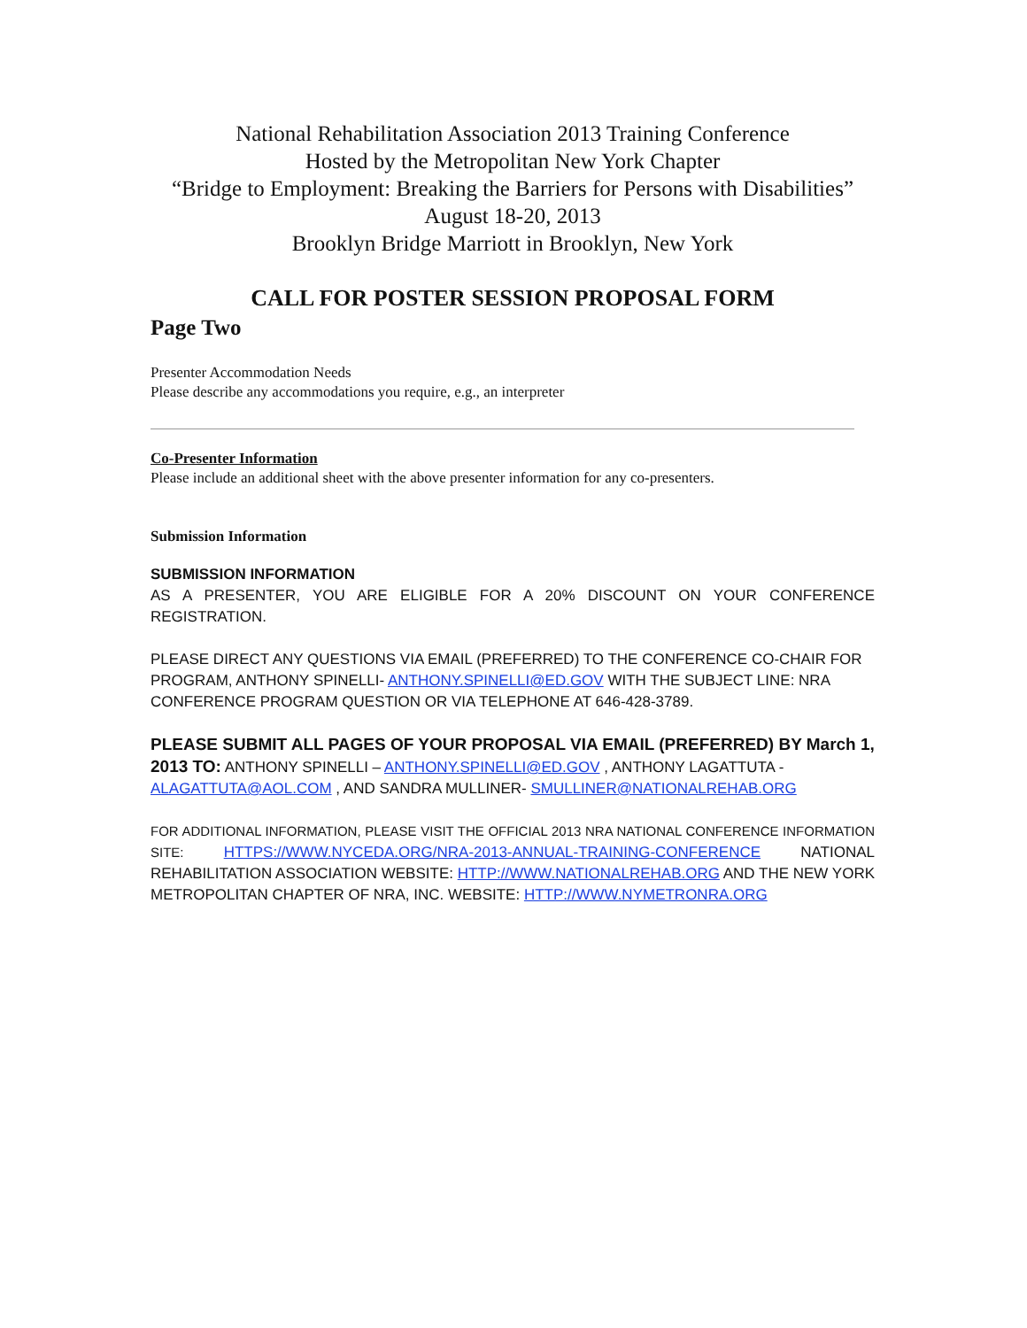National Rehabilitation Association 2013 Training Conference
Hosted by the Metropolitan New York Chapter
“Bridge to Employment: Breaking the Barriers for Persons with Disabilities”
August 18-20, 2013
Brooklyn Bridge Marriott in Brooklyn, New York
CALL FOR POSTER SESSION PROPOSAL FORM
Page Two
Presenter Accommodation Needs
Please describe any accommodations you require, e.g., an interpreter
Co-Presenter Information
Please include an additional sheet with the above presenter information for any co-presenters.
Submission Information
SUBMISSION INFORMATION
AS A PRESENTER, YOU ARE ELIGIBLE FOR A 20% DISCOUNT ON YOUR CONFERENCE REGISTRATION.
PLEASE DIRECT ANY QUESTIONS VIA EMAIL (PREFERRED) TO THE CONFERENCE CO-CHAIR FOR PROGRAM, ANTHONY SPINELLI- ANTHONY.SPINELLI@ED.GOV WITH THE SUBJECT LINE: NRA CONFERENCE PROGRAM QUESTION OR VIA TELEPHONE AT 646-428-3789.
PLEASE SUBMIT ALL PAGES OF YOUR PROPOSAL VIA EMAIL (PREFERRED) BY March 1, 2013 TO: ANTHONY SPINELLI – ANTHONY.SPINELLI@ED.GOV , ANTHONY LAGATTUTA - ALAGATTUTA@AOL.COM , AND SANDRA MULLINER- SMULLINER@NATIONALREHAB.ORG
FOR ADDITIONAL INFORMATION, PLEASE VISIT THE OFFICIAL 2013 NRA NATIONAL CONFERENCE INFORMATION SITE: HTTPS://WWW.NYCEDA.ORG/NRA-2013-ANNUAL-TRAINING-CONFERENCE NATIONAL REHABILITATION ASSOCIATION WEBSITE: HTTP://WWW.NATIONALREHAB.ORG AND THE NEW YORK METROPOLITAN CHAPTER OF NRA, INC. WEBSITE: HTTP://WWW.NYMETRONRA.ORG